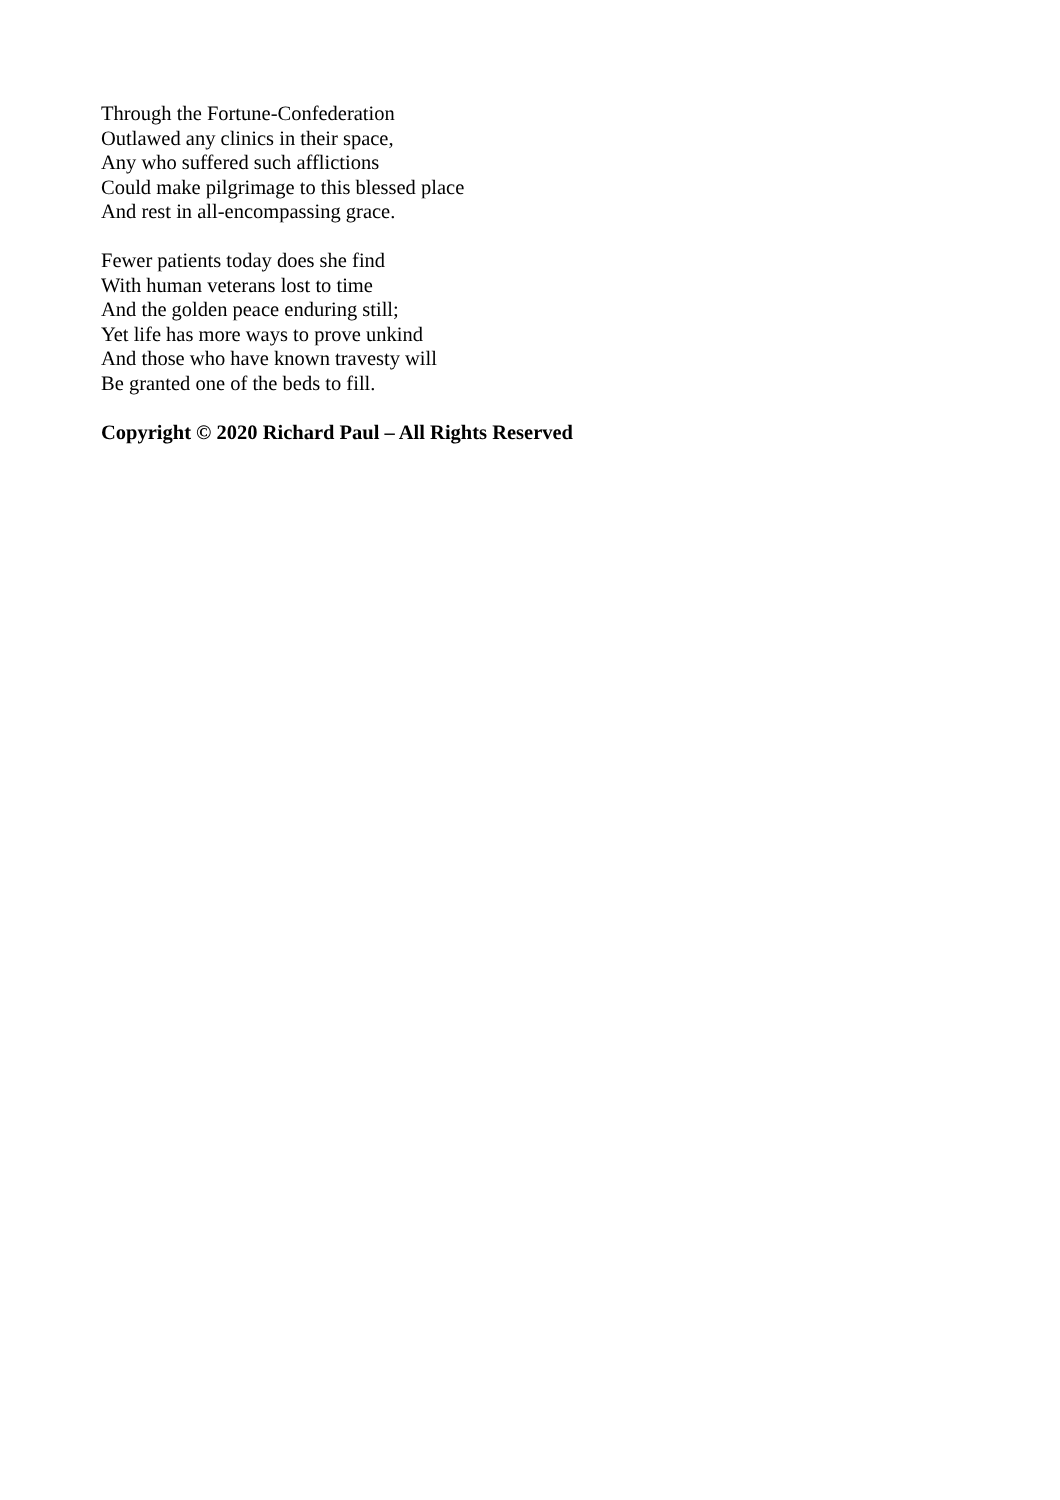Through the Fortune-Confederation
Outlawed any clinics in their space,
Any who suffered such afflictions
Could make pilgrimage to this blessed place
And rest in all-encompassing grace.
Fewer patients today does she find
With human veterans lost to time
And the golden peace enduring still;
Yet life has more ways to prove unkind
And those who have known travesty will
Be granted one of the beds to fill.
Copyright © 2020 Richard Paul – All Rights Reserved